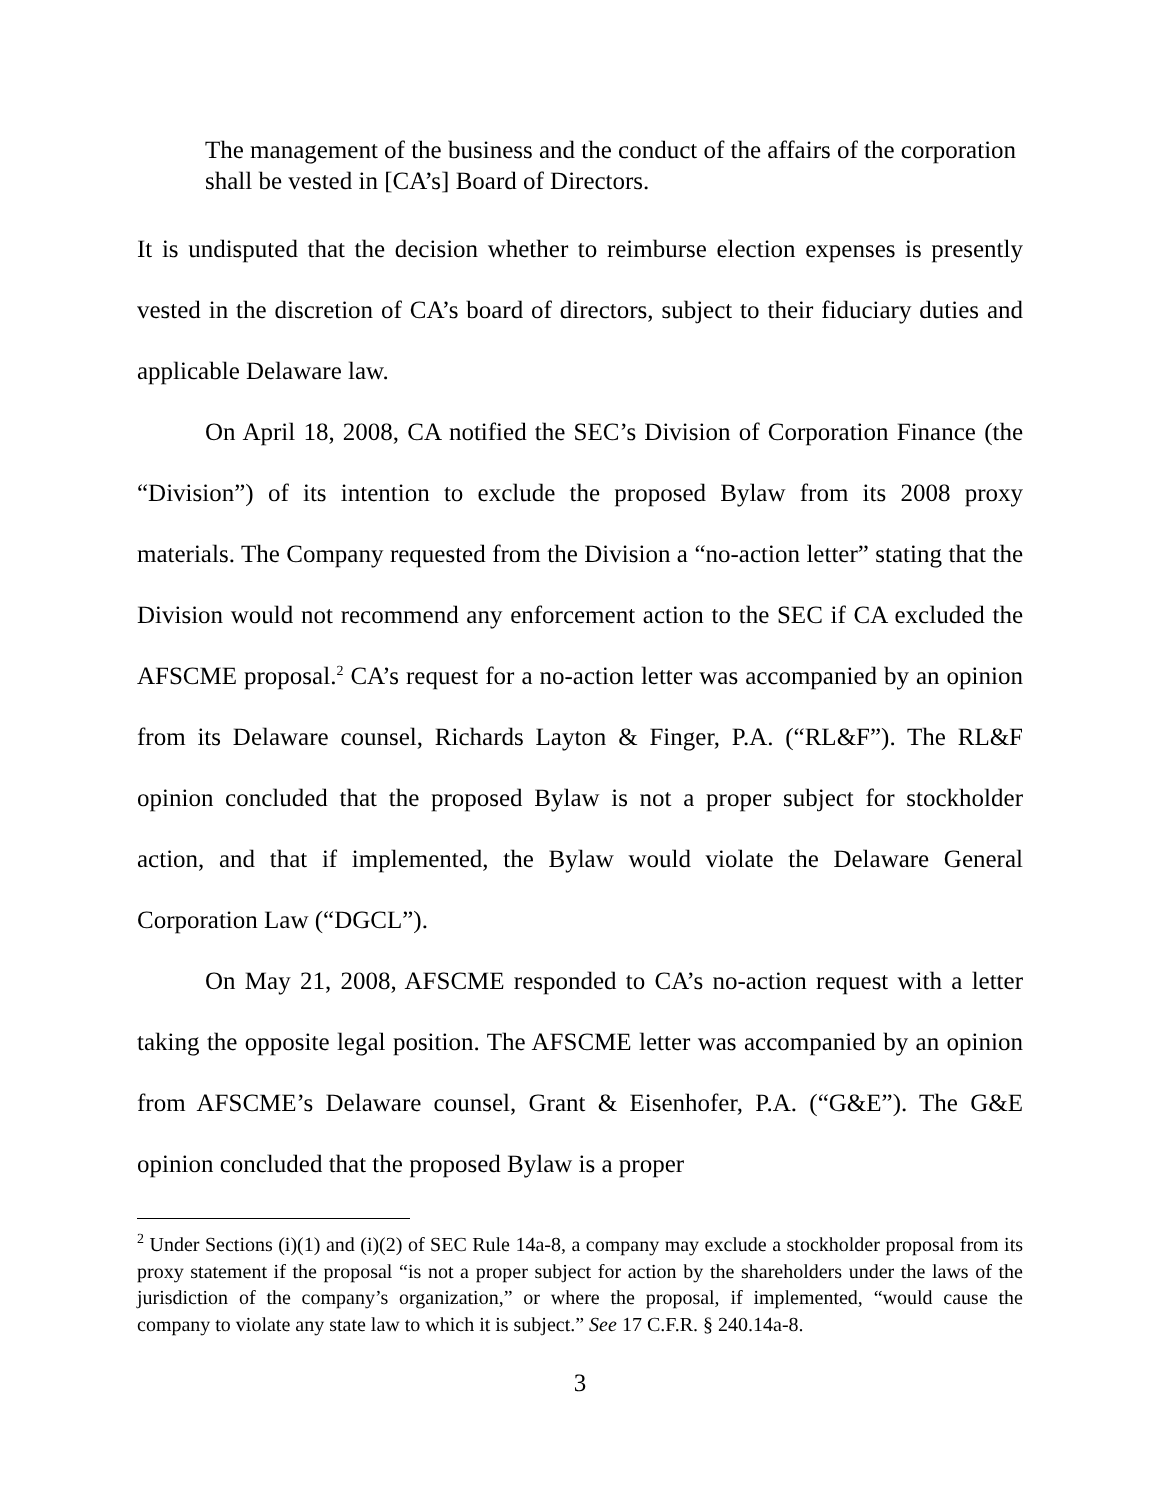The management of the business and the conduct of the affairs of the corporation shall be vested in [CA’s] Board of Directors.
It is undisputed that the decision whether to reimburse election expenses is presently vested in the discretion of CA’s board of directors, subject to their fiduciary duties and applicable Delaware law.
On April 18, 2008, CA notified the SEC’s Division of Corporation Finance (the “Division”) of its intention to exclude the proposed Bylaw from its 2008 proxy materials. The Company requested from the Division a “no-action letter” stating that the Division would not recommend any enforcement action to the SEC if CA excluded the AFSCME proposal.<sup>2</sup> CA’s request for a no-action letter was accompanied by an opinion from its Delaware counsel, Richards Layton & Finger, P.A. (“RL&F”). The RL&F opinion concluded that the proposed Bylaw is not a proper subject for stockholder action, and that if implemented, the Bylaw would violate the Delaware General Corporation Law (“DGCL”).
On May 21, 2008, AFSCME responded to CA’s no-action request with a letter taking the opposite legal position. The AFSCME letter was accompanied by an opinion from AFSCME’s Delaware counsel, Grant & Eisenhofer, P.A. (“G&E”). The G&E opinion concluded that the proposed Bylaw is a proper
<sup>2</sup> Under Sections (i)(1) and (i)(2) of SEC Rule 14a-8, a company may exclude a stockholder proposal from its proxy statement if the proposal “is not a proper subject for action by the shareholders under the laws of the jurisdiction of the company’s organization,” or where the proposal, if implemented, “would cause the company to violate any state law to which it is subject.” See 17 C.F.R. § 240.14a-8.
3